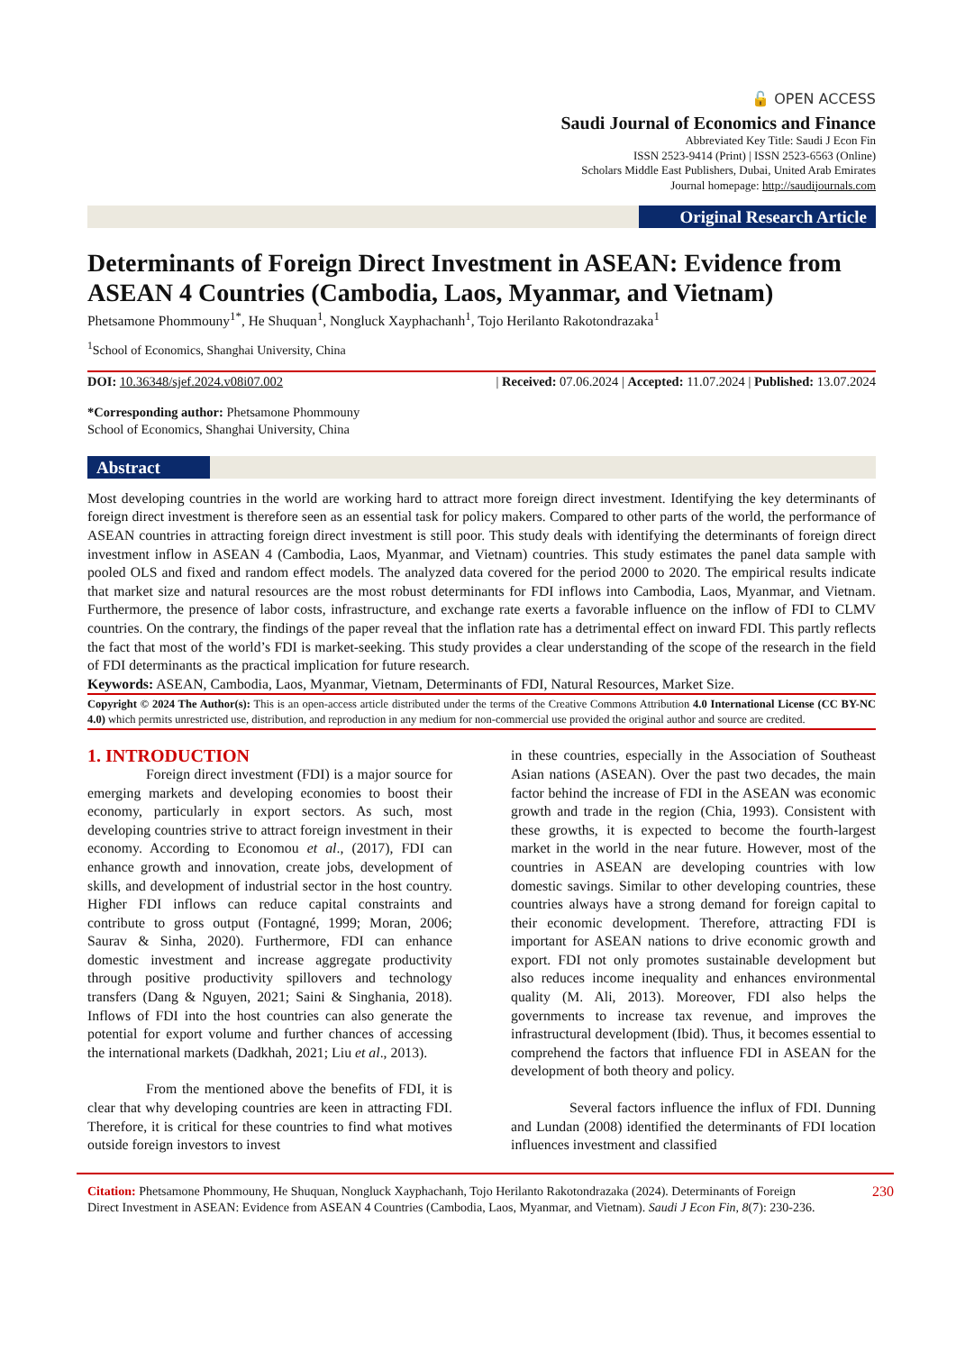🔓 OPEN ACCESS
Saudi Journal of Economics and Finance
Abbreviated Key Title: Saudi J Econ Fin
ISSN 2523-9414 (Print) | ISSN 2523-6563 (Online)
Scholars Middle East Publishers, Dubai, United Arab Emirates
Journal homepage: http://saudijournals.com
Original Research Article
Determinants of Foreign Direct Investment in ASEAN: Evidence from ASEAN 4 Countries (Cambodia, Laos, Myanmar, and Vietnam)
Phetsamone Phommouny<sup>1*</sup>, He Shuquan<sup>1</sup>, Nongluck Xayphachanh<sup>1</sup>, Tojo Herilanto Rakotondrazaka<sup>1</sup>
<sup>1</sup> School of Economics, Shanghai University, China
DOI: 10.36348/sjef.2024.v08i07.002 | Received: 07.06.2024 | Accepted: 11.07.2024 | Published: 13.07.2024
*Corresponding author: Phetsamone Phommouny
School of Economics, Shanghai University, China
Abstract
Most developing countries in the world are working hard to attract more foreign direct investment. Identifying the key determinants of foreign direct investment is therefore seen as an essential task for policy makers. Compared to other parts of the world, the performance of ASEAN countries in attracting foreign direct investment is still poor. This study deals with identifying the determinants of foreign direct investment inflow in ASEAN 4 (Cambodia, Laos, Myanmar, and Vietnam) countries. This study estimates the panel data sample with pooled OLS and fixed and random effect models. The analyzed data covered for the period 2000 to 2020. The empirical results indicate that market size and natural resources are the most robust determinants for FDI inflows into Cambodia, Laos, Myanmar, and Vietnam. Furthermore, the presence of labor costs, infrastructure, and exchange rate exerts a favorable influence on the inflow of FDI to CLMV countries. On the contrary, the findings of the paper reveal that the inflation rate has a detrimental effect on inward FDI. This partly reflects the fact that most of the world’s FDI is market-seeking. This study provides a clear understanding of the scope of the research in the field of FDI determinants as the practical implication for future research.
Keywords: ASEAN, Cambodia, Laos, Myanmar, Vietnam, Determinants of FDI, Natural Resources, Market Size.
Copyright © 2024 The Author(s): This is an open-access article distributed under the terms of the Creative Commons Attribution 4.0 International License (CC BY-NC 4.0) which permits unrestricted use, distribution, and reproduction in any medium for non-commercial use provided the original author and source are credited.
1. INTRODUCTION
Foreign direct investment (FDI) is a major source for emerging markets and developing economies to boost their economy, particularly in export sectors. As such, most developing countries strive to attract foreign investment in their economy. According to Economou et al., (2017), FDI can enhance growth and innovation, create jobs, development of skills, and development of industrial sector in the host country. Higher FDI inflows can reduce capital constraints and contribute to gross output (Fontagné, 1999; Moran, 2006; Saurav & Sinha, 2020). Furthermore, FDI can enhance domestic investment and increase aggregate productivity through positive productivity spillovers and technology transfers (Dang & Nguyen, 2021; Saini & Singhania, 2018). Inflows of FDI into the host countries can also generate the potential for export volume and further chances of accessing the international markets (Dadkhah, 2021; Liu et al., 2013).
From the mentioned above the benefits of FDI, it is clear that why developing countries are keen in attracting FDI. Therefore, it is critical for these countries to find what motives outside foreign investors to invest
in these countries, especially in the Association of Southeast Asian nations (ASEAN). Over the past two decades, the main factor behind the increase of FDI in the ASEAN was economic growth and trade in the region (Chia, 1993). Consistent with these growths, it is expected to become the fourth-largest market in the world in the near future. However, most of the countries in ASEAN are developing countries with low domestic savings. Similar to other developing countries, these countries always have a strong demand for foreign capital to their economic development. Therefore, attracting FDI is important for ASEAN nations to drive economic growth and export. FDI not only promotes sustainable development but also reduces income inequality and enhances environmental quality (M. Ali, 2013). Moreover, FDI also helps the governments to increase tax revenue, and improves the infrastructural development (Ibid). Thus, it becomes essential to comprehend the factors that influence FDI in ASEAN for the development of both theory and policy.
Several factors influence the influx of FDI. Dunning and Lundan (2008) identified the determinants of FDI location influences investment and classified
Citation: Phetsamone Phommouny, He Shuquan, Nongluck Xayphachanh, Tojo Herilanto Rakotondrazaka (2024). Determinants of Foreign Direct Investment in ASEAN: Evidence from ASEAN 4 Countries (Cambodia, Laos, Myanmar, and Vietnam). Saudi J Econ Fin, 8(7): 230-236.
230